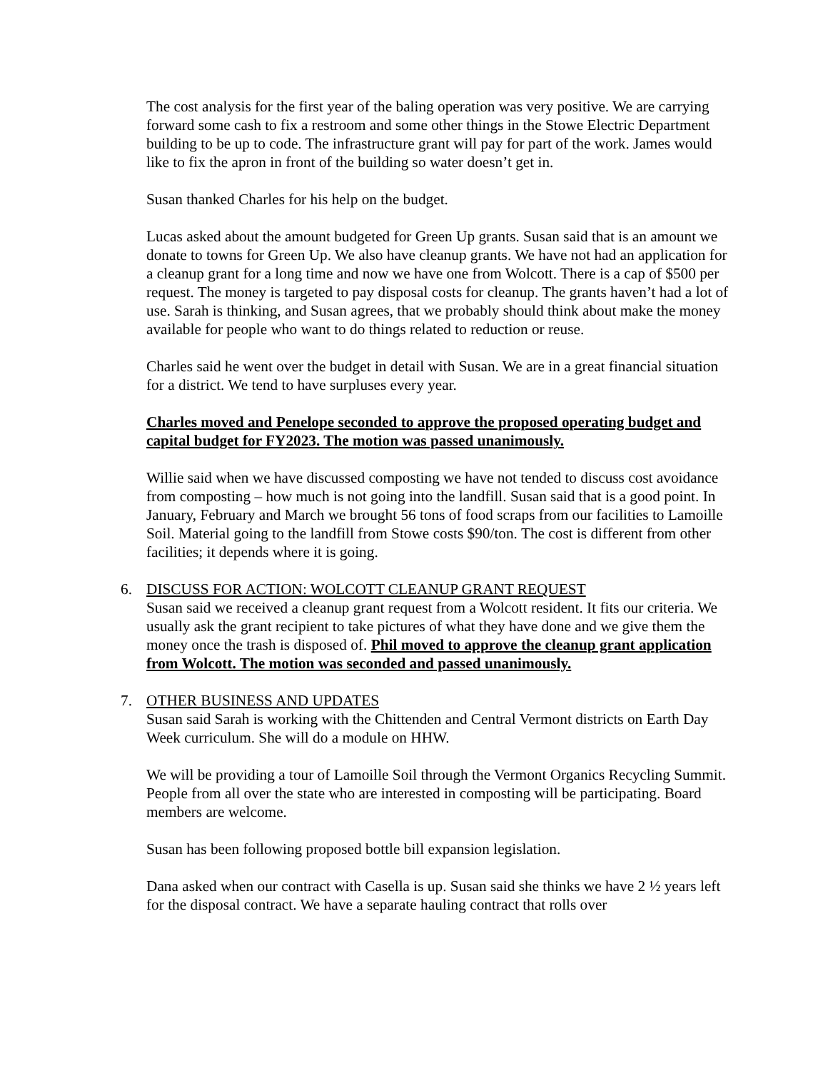The cost analysis for the first year of the baling operation was very positive. We are carrying forward some cash to fix a restroom and some other things in the Stowe Electric Department building to be up to code. The infrastructure grant will pay for part of the work. James would like to fix the apron in front of the building so water doesn’t get in.
Susan thanked Charles for his help on the budget.
Lucas asked about the amount budgeted for Green Up grants. Susan said that is an amount we donate to towns for Green Up. We also have cleanup grants. We have not had an application for a cleanup grant for a long time and now we have one from Wolcott. There is a cap of $500 per request. The money is targeted to pay disposal costs for cleanup. The grants haven’t had a lot of use. Sarah is thinking, and Susan agrees, that we probably should think about make the money available for people who want to do things related to reduction or reuse.
Charles said he went over the budget in detail with Susan. We are in a great financial situation for a district. We tend to have surpluses every year.
Charles moved and Penelope seconded to approve the proposed operating budget and capital budget for FY2023. The motion was passed unanimously.
Willie said when we have discussed composting we have not tended to discuss cost avoidance from composting – how much is not going into the landfill. Susan said that is a good point. In January, February and March we brought 56 tons of food scraps from our facilities to Lamoille Soil. Material going to the landfill from Stowe costs $90/ton. The cost is different from other facilities; it depends where it is going.
6. DISCUSS FOR ACTION: WOLCOTT CLEANUP GRANT REQUEST
Susan said we received a cleanup grant request from a Wolcott resident. It fits our criteria. We usually ask the grant recipient to take pictures of what they have done and we give them the money once the trash is disposed of. Phil moved to approve the cleanup grant application from Wolcott. The motion was seconded and passed unanimously.
7. OTHER BUSINESS AND UPDATES
Susan said Sarah is working with the Chittenden and Central Vermont districts on Earth Day Week curriculum. She will do a module on HHW.
We will be providing a tour of Lamoille Soil through the Vermont Organics Recycling Summit. People from all over the state who are interested in composting will be participating. Board members are welcome.
Susan has been following proposed bottle bill expansion legislation.
Dana asked when our contract with Casella is up. Susan said she thinks we have 2 ½ years left for the disposal contract. We have a separate hauling contract that rolls over